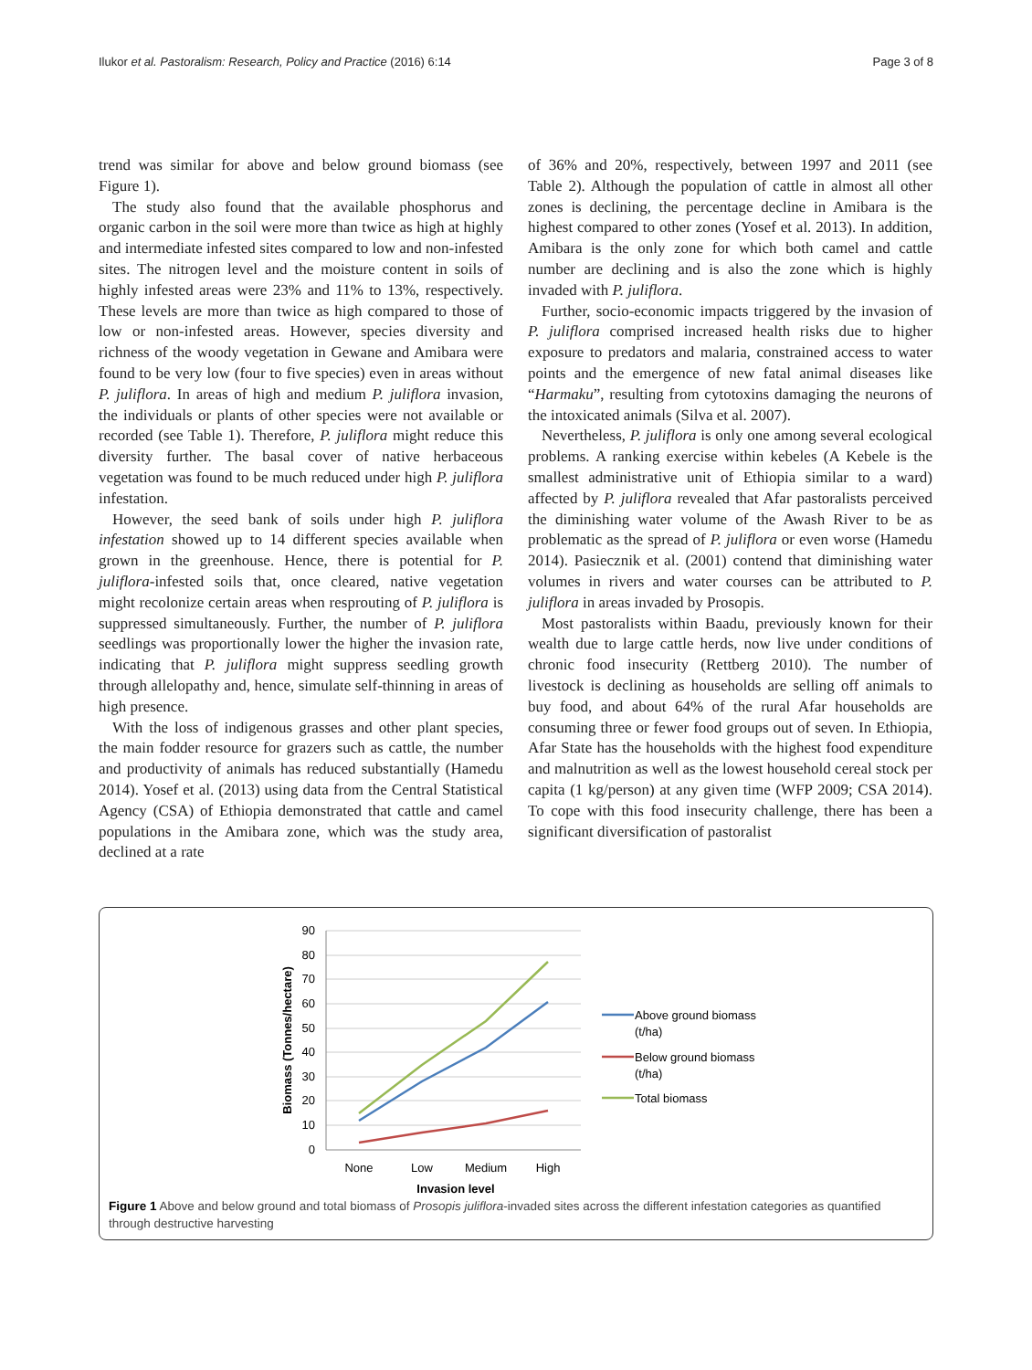Ilukor et al. Pastoralism: Research, Policy and Practice (2016) 6:14 Page 3 of 8
trend was similar for above and below ground biomass (see Figure 1).
The study also found that the available phosphorus and organic carbon in the soil were more than twice as high at highly and intermediate infested sites compared to low and non-infested sites. The nitrogen level and the moisture content in soils of highly infested areas were 23% and 11% to 13%, respectively. These levels are more than twice as high compared to those of low or non-infested areas. However, species diversity and richness of the woody vegetation in Gewane and Amibara were found to be very low (four to five species) even in areas without P. juliflora. In areas of high and medium P. juliflora invasion, the individuals or plants of other species were not available or recorded (see Table 1). Therefore, P. juliflora might reduce this diversity further. The basal cover of native herbaceous vegetation was found to be much reduced under high P. juliflora infestation.
However, the seed bank of soils under high P. juliflora infestation showed up to 14 different species available when grown in the greenhouse. Hence, there is potential for P. juliflora-infested soils that, once cleared, native vegetation might recolonize certain areas when resprouting of P. juliflora is suppressed simultaneously. Further, the number of P. juliflora seedlings was proportionally lower the higher the invasion rate, indicating that P. juliflora might suppress seedling growth through allelopathy and, hence, simulate self-thinning in areas of high presence.
With the loss of indigenous grasses and other plant species, the main fodder resource for grazers such as cattle, the number and productivity of animals has reduced substantially (Hamedu 2014). Yosef et al. (2013) using data from the Central Statistical Agency (CSA) of Ethiopia demonstrated that cattle and camel populations in the Amibara zone, which was the study area, declined at a rate
of 36% and 20%, respectively, between 1997 and 2011 (see Table 2). Although the population of cattle in almost all other zones is declining, the percentage decline in Amibara is the highest compared to other zones (Yosef et al. 2013). In addition, Amibara is the only zone for which both camel and cattle number are declining and is also the zone which is highly invaded with P. juliflora.
Further, socio-economic impacts triggered by the invasion of P. juliflora comprised increased health risks due to higher exposure to predators and malaria, constrained access to water points and the emergence of new fatal animal diseases like “Harmaku”, resulting from cytotoxins damaging the neurons of the intoxicated animals (Silva et al. 2007).
Nevertheless, P. juliflora is only one among several ecological problems. A ranking exercise within kebeles (A Kebele is the smallest administrative unit of Ethiopia similar to a ward) affected by P. juliflora revealed that Afar pastoralists perceived the diminishing water volume of the Awash River to be as problematic as the spread of P. juliflora or even worse (Hamedu 2014). Pasiecznik et al. (2001) contend that diminishing water volumes in rivers and water courses can be attributed to P. juliflora in areas invaded by Prosopis.
Most pastoralists within Baadu, previously known for their wealth due to large cattle herds, now live under conditions of chronic food insecurity (Rettberg 2010). The number of livestock is declining as households are selling off animals to buy food, and about 64% of the rural Afar households are consuming three or fewer food groups out of seven. In Ethiopia, Afar State has the households with the highest food expenditure and malnutrition as well as the lowest household cereal stock per capita (1 kg/person) at any given time (WFP 2009; CSA 2014). To cope with this food insecurity challenge, there has been a significant diversification of pastoralist
90
80
70
60
50
40
30
20
10
0
None
Low
Medium
High
Invasion level
Biomass (Tonnes/hectare)
Above ground biomass
(t/ha)
Below ground biomass
(t/ha)
Total biomass
Figure 1 Above and below ground and total biomass of Prosopis juliflora-invaded sites across the different infestation categories as quantified through destructive harvesting